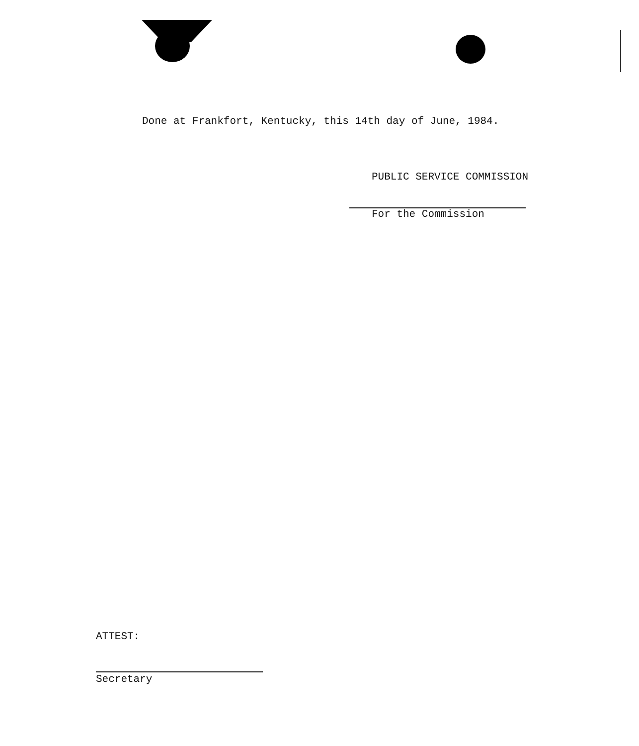Done at Frankfort, Kentucky, this 14th day of June, 1984.
PUBLIC SERVICE COMMISSION
For the Commission
ATTEST:
Secretary